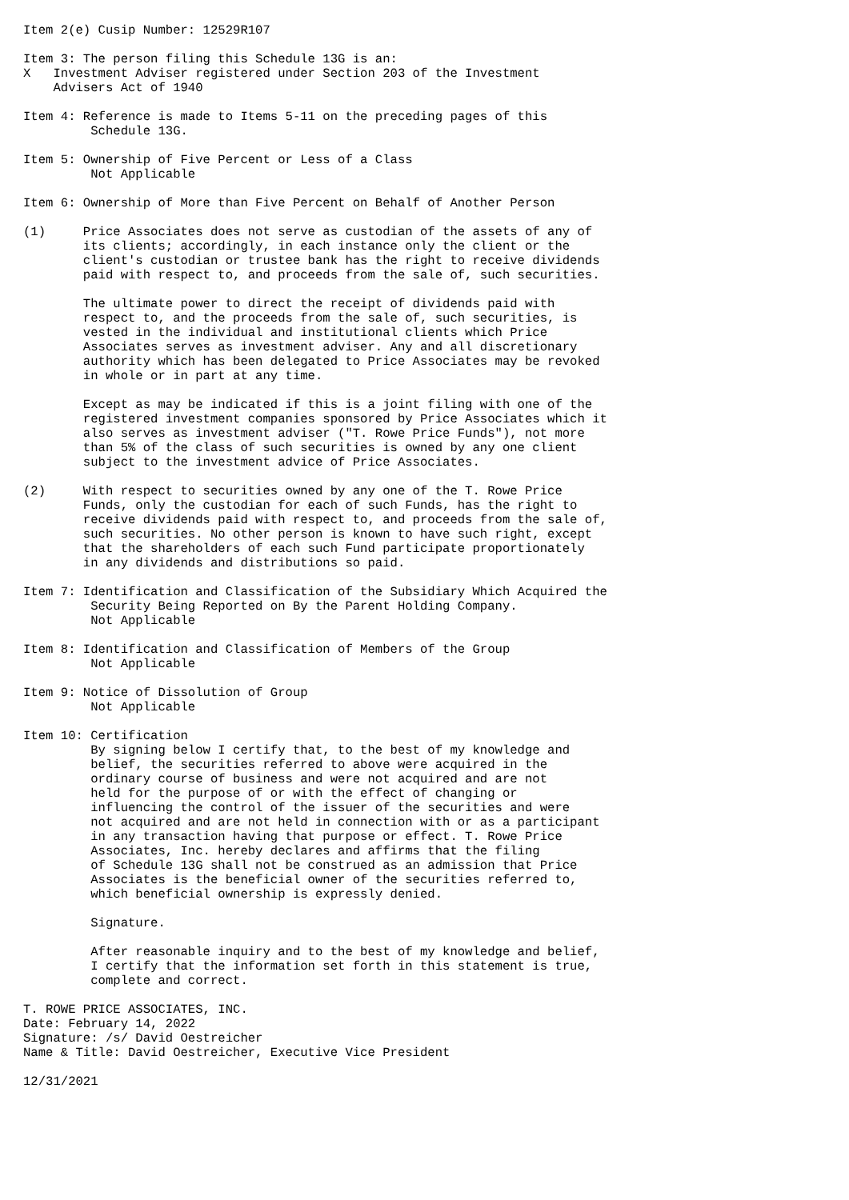Item 2(e) Cusip Number: 12529R107

Item 3: The person filing this Schedule 13G is an:
X   Investment Adviser registered under Section 203 of the Investment
    Advisers Act of 1940

Item 4: Reference is made to Items 5-11 on the preceding pages of this
         Schedule 13G.

Item 5: Ownership of Five Percent or Less of a Class
         Not Applicable

Item 6: Ownership of More than Five Percent on Behalf of Another Person

(1)     Price Associates does not serve as custodian of the assets of any of
        its clients; accordingly, in each instance only the client or the
        client's custodian or trustee bank has the right to receive dividends
        paid with respect to, and proceeds from the sale of, such securities.

        The ultimate power to direct the receipt of dividends paid with
        respect to, and the proceeds from the sale of, such securities, is
        vested in the individual and institutional clients which Price
        Associates serves as investment adviser. Any and all discretionary
        authority which has been delegated to Price Associates may be revoked
        in whole or in part at any time.

        Except as may be indicated if this is a joint filing with one of the
        registered investment companies sponsored by Price Associates which it
        also serves as investment adviser ("T. Rowe Price Funds"), not more
        than 5% of the class of such securities is owned by any one client
        subject to the investment advice of Price Associates.

(2)     With respect to securities owned by any one of the T. Rowe Price
        Funds, only the custodian for each of such Funds, has the right to
        receive dividends paid with respect to, and proceeds from the sale of,
        such securities. No other person is known to have such right, except
        that the shareholders of each such Fund participate proportionately
        in any dividends and distributions so paid.

Item 7: Identification and Classification of the Subsidiary Which Acquired the
         Security Being Reported on By the Parent Holding Company.
         Not Applicable

Item 8: Identification and Classification of Members of the Group
         Not Applicable

Item 9: Notice of Dissolution of Group
         Not Applicable

Item 10: Certification
         By signing below I certify that, to the best of my knowledge and
         belief, the securities referred to above were acquired in the
         ordinary course of business and were not acquired and are not
         held for the purpose of or with the effect of changing or
         influencing the control of the issuer of the securities and were
         not acquired and are not held in connection with or as a participant
         in any transaction having that purpose or effect. T. Rowe Price
         Associates, Inc. hereby declares and affirms that the filing
         of Schedule 13G shall not be construed as an admission that Price
         Associates is the beneficial owner of the securities referred to,
         which beneficial ownership is expressly denied.

         Signature.

         After reasonable inquiry and to the best of my knowledge and belief,
         I certify that the information set forth in this statement is true,
         complete and correct.

T. ROWE PRICE ASSOCIATES, INC.
Date: February 14, 2022
Signature: /s/ David Oestreicher
Name & Title: David Oestreicher, Executive Vice President

12/31/2021